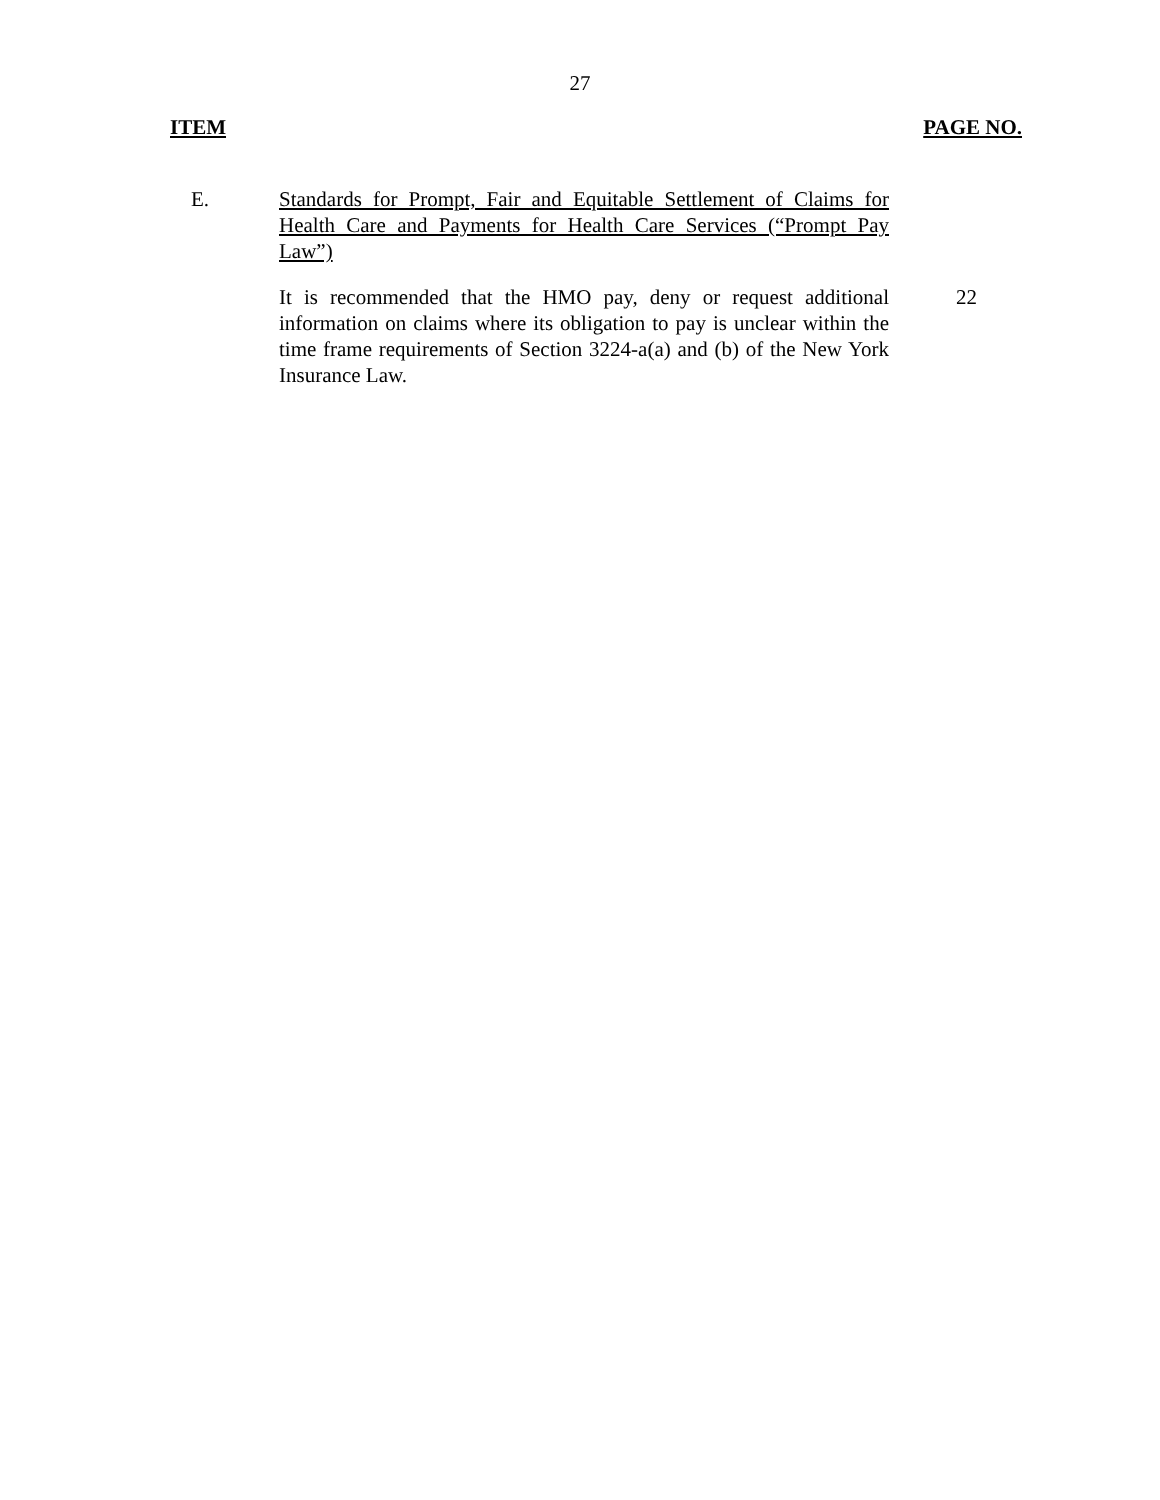27
ITEM PAGE NO.
E. Standards for Prompt, Fair and Equitable Settlement of Claims for Health Care and Payments for Health Care Services (“Prompt Pay Law”)
It is recommended that the HMO pay, deny or request additional information on claims where its obligation to pay is unclear within the time frame requirements of Section 3224-a(a) and (b) of the New York Insurance Law.
22